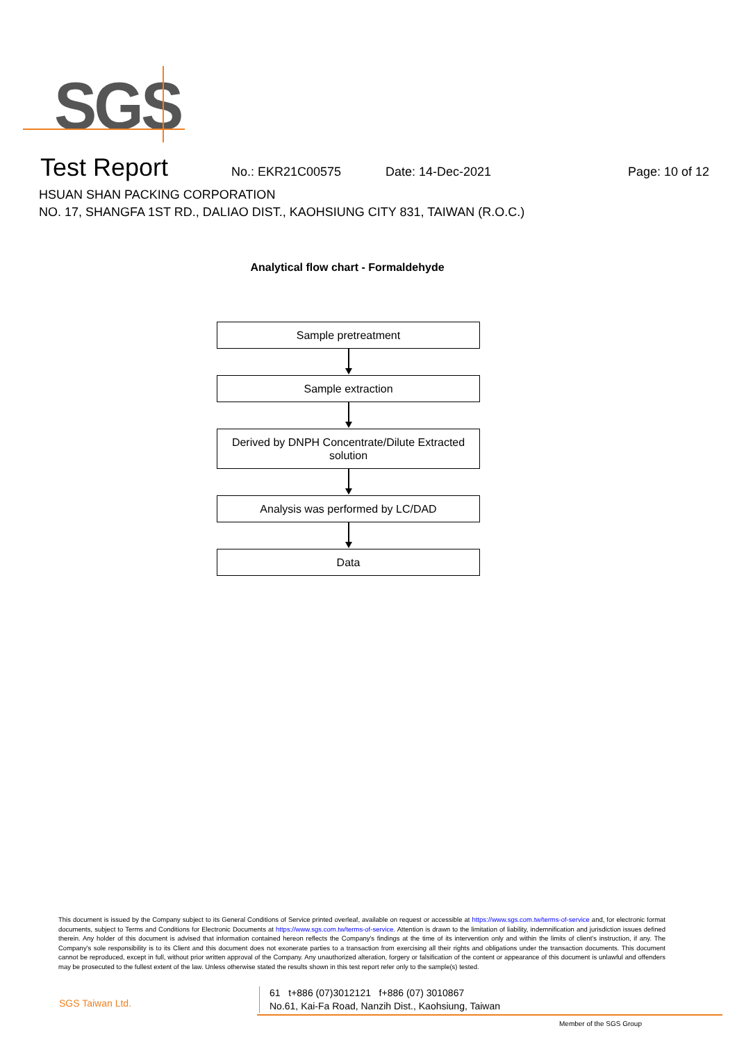SGS
Test Report
No.: EKR21C00575 Date: 14-Dec-2021 Page: 10 of 12
HSUAN SHAN PACKING CORPORATION
NO. 17, SHANGFA 1ST RD., DALIAO DIST., KAOHSIUNG CITY 831, TAIWAN (R.O.C.)
Analytical flow chart - Formaldehyde
Sample pretreatment
Sample extraction
Derived by DNPH Concentrate/Dilute Extracted solution
Analysis was performed by LC/DAD
Data
This document is issued by the Company subject to its General Conditions of Service printed overleaf, available on request or accessible at https://www.sgs.com.tw/terms-of-service and, for electronic format documents, subject to Terms and Conditions for Electronic Documents at https://www.sgs.com.tw/terms-of-service. Attention is drawn to the limitation of liability, indemnification and jurisdiction issues defined therein. Any holder of this document is advised that information contained hereon reflects the Company's findings at the time of its intervention only and within the limits of client's instruction, if any. The Company's sole responsibility is to its Client and this document does not exonerate parties to a transaction from exercising all their rights and obligations under the transaction documents. This document cannot be reproduced, except in full, without prior written approval of the Company. Any unauthorized alteration, forgery or falsification of the content or appearance of this document is unlawful and offenders may be prosecuted to the fullest extent of the law. Unless otherwise stated the results shown in this test report refer only to the sample(s) tested.
SGS Taiwan Ltd.
61 t+886 (07)3012121 f+886 (07) 3010867
No.61, Kai-Fa Road, Nanzih Dist., Kaohsiung, Taiwan
Member of the SGS Group